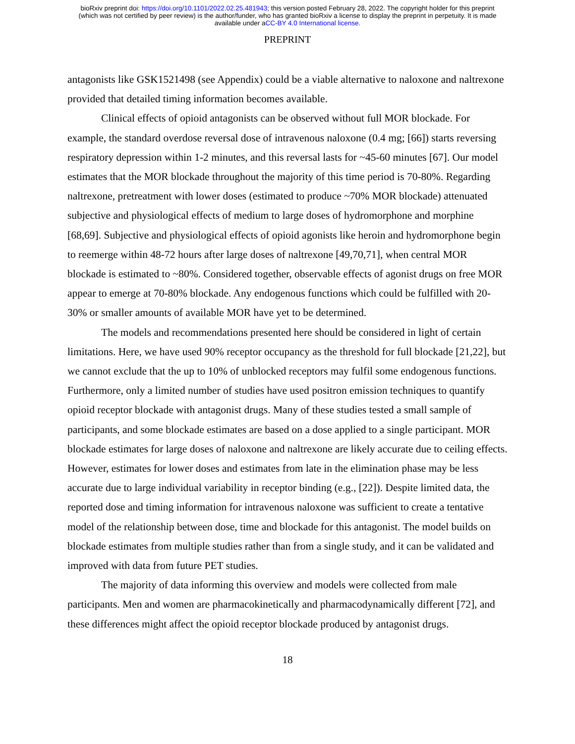bioRxiv preprint doi: https://doi.org/10.1101/2022.02.25.481943; this version posted February 28, 2022. The copyright holder for this preprint
(which was not certified by peer review) is the author/funder, who has granted bioRxiv a license to display the preprint in perpetuity. It is made
available under aCC-BY 4.0 International license.
PREPRINT
antagonists like GSK1521498 (see Appendix) could be a viable alternative to naloxone and naltrexone provided that detailed timing information becomes available.
Clinical effects of opioid antagonists can be observed without full MOR blockade. For example, the standard overdose reversal dose of intravenous naloxone (0.4 mg; [66]) starts reversing respiratory depression within 1-2 minutes, and this reversal lasts for ~45-60 minutes [67]. Our model estimates that the MOR blockade throughout the majority of this time period is 70-80%. Regarding naltrexone, pretreatment with lower doses (estimated to produce ~70% MOR blockade) attenuated subjective and physiological effects of medium to large doses of hydromorphone and morphine [68,69]. Subjective and physiological effects of opioid agonists like heroin and hydromorphone begin to reemerge within 48-72 hours after large doses of naltrexone [49,70,71], when central MOR blockade is estimated to ~80%. Considered together, observable effects of agonist drugs on free MOR appear to emerge at 70-80% blockade. Any endogenous functions which could be fulfilled with 20-30% or smaller amounts of available MOR have yet to be determined.
The models and recommendations presented here should be considered in light of certain limitations. Here, we have used 90% receptor occupancy as the threshold for full blockade [21,22], but we cannot exclude that the up to 10% of unblocked receptors may fulfil some endogenous functions. Furthermore, only a limited number of studies have used positron emission techniques to quantify opioid receptor blockade with antagonist drugs. Many of these studies tested a small sample of participants, and some blockade estimates are based on a dose applied to a single participant. MOR blockade estimates for large doses of naloxone and naltrexone are likely accurate due to ceiling effects. However, estimates for lower doses and estimates from late in the elimination phase may be less accurate due to large individual variability in receptor binding (e.g., [22]). Despite limited data, the reported dose and timing information for intravenous naloxone was sufficient to create a tentative model of the relationship between dose, time and blockade for this antagonist. The model builds on blockade estimates from multiple studies rather than from a single study, and it can be validated and improved with data from future PET studies.
The majority of data informing this overview and models were collected from male participants. Men and women are pharmacokinetically and pharmacodynamically different [72], and these differences might affect the opioid receptor blockade produced by antagonist drugs.
18